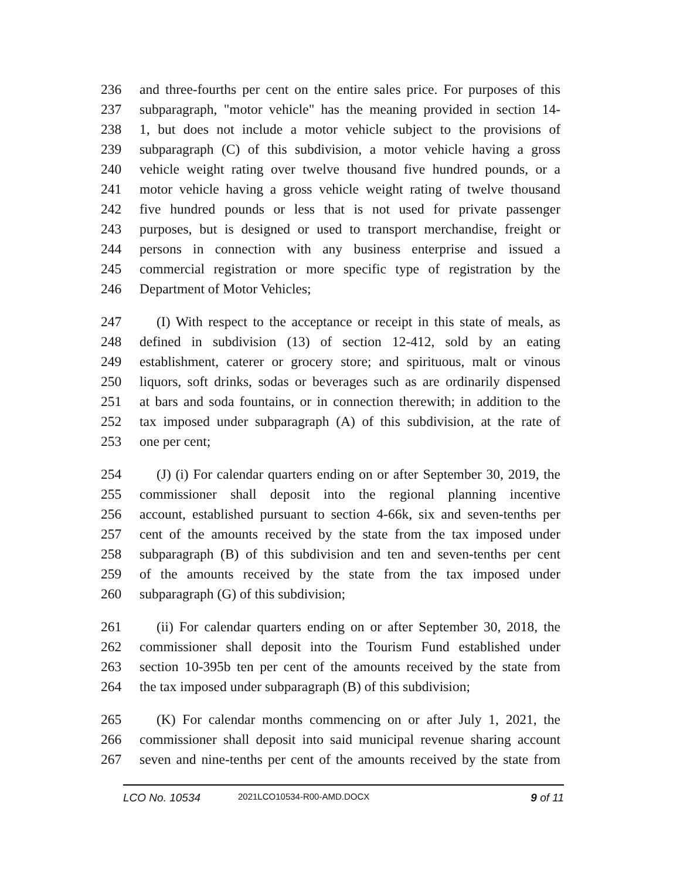236 and three-fourths per cent on the entire sales price. For purposes of this
237 subparagraph, "motor vehicle" has the meaning provided in section 14-
238 1, but does not include a motor vehicle subject to the provisions of
239 subparagraph (C) of this subdivision, a motor vehicle having a gross
240 vehicle weight rating over twelve thousand five hundred pounds, or a
241 motor vehicle having a gross vehicle weight rating of twelve thousand
242 five hundred pounds or less that is not used for private passenger
243 purposes, but is designed or used to transport merchandise, freight or
244 persons in connection with any business enterprise and issued a
245 commercial registration or more specific type of registration by the
246 Department of Motor Vehicles;
247 (I) With respect to the acceptance or receipt in this state of meals, as
248 defined in subdivision (13) of section 12-412, sold by an eating
249 establishment, caterer or grocery store; and spirituous, malt or vinous
250 liquors, soft drinks, sodas or beverages such as are ordinarily dispensed
251 at bars and soda fountains, or in connection therewith; in addition to the
252 tax imposed under subparagraph (A) of this subdivision, at the rate of
253 one per cent;
254 (J) (i) For calendar quarters ending on or after September 30, 2019, the
255 commissioner shall deposit into the regional planning incentive
256 account, established pursuant to section 4-66k, six and seven-tenths per
257 cent of the amounts received by the state from the tax imposed under
258 subparagraph (B) of this subdivision and ten and seven-tenths per cent
259 of the amounts received by the state from the tax imposed under
260 subparagraph (G) of this subdivision;
261 (ii) For calendar quarters ending on or after September 30, 2018, the
262 commissioner shall deposit into the Tourism Fund established under
263 section 10-395b ten per cent of the amounts received by the state from
264 the tax imposed under subparagraph (B) of this subdivision;
265 (K) For calendar months commencing on or after July 1, 2021, the
266 commissioner shall deposit into said municipal revenue sharing account
267 seven and nine-tenths per cent of the amounts received by the state from
LCO No. 10534 2021LCO10534-R00-AMD.DOCX 9 of 11